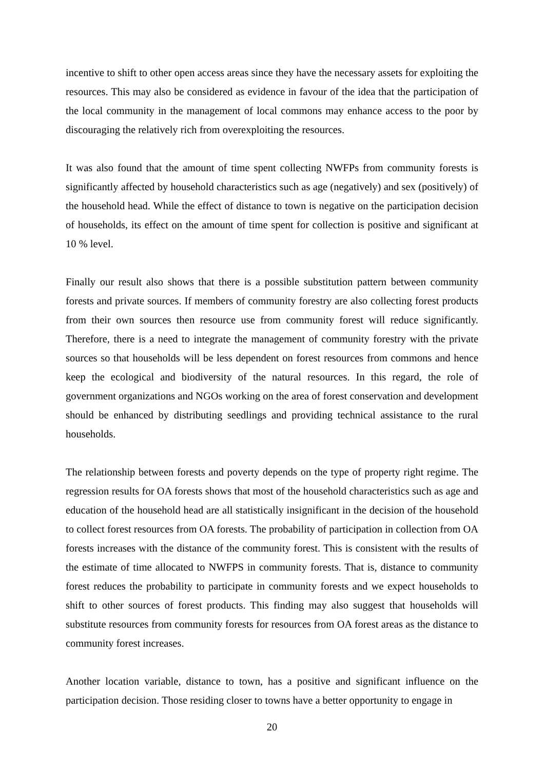incentive to shift to other open access areas since they have the necessary assets for exploiting the resources. This may also be considered as evidence in favour of the idea that the participation of the local community in the management of local commons may enhance access to the poor by discouraging the relatively rich from overexploiting the resources.
It was also found that the amount of time spent collecting NWFPs from community forests is significantly affected by household characteristics such as age (negatively) and sex (positively) of the household head. While the effect of distance to town is negative on the participation decision of households, its effect on the amount of time spent for collection is positive and significant at 10 % level.
Finally our result also shows that there is a possible substitution pattern between community forests and private sources. If members of community forestry are also collecting forest products from their own sources then resource use from community forest will reduce significantly. Therefore, there is a need to integrate the management of community forestry with the private sources so that households will be less dependent on forest resources from commons and hence keep the ecological and biodiversity of the natural resources. In this regard, the role of government organizations and NGOs working on the area of forest conservation and development should be enhanced by distributing seedlings and providing technical assistance to the rural households.
The relationship between forests and poverty depends on the type of property right regime. The regression results for OA forests shows that most of the household characteristics such as age and education of the household head are all statistically insignificant in the decision of the household to collect forest resources from OA forests. The probability of participation in collection from OA forests increases with the distance of the community forest. This is consistent with the results of the estimate of time allocated to NWFPS in community forests. That is, distance to community forest reduces the probability to participate in community forests and we expect households to shift to other sources of forest products. This finding may also suggest that households will substitute resources from community forests for resources from OA forest areas as the distance to community forest increases.
Another location variable, distance to town, has a positive and significant influence on the participation decision. Those residing closer to towns have a better opportunity to engage in
20